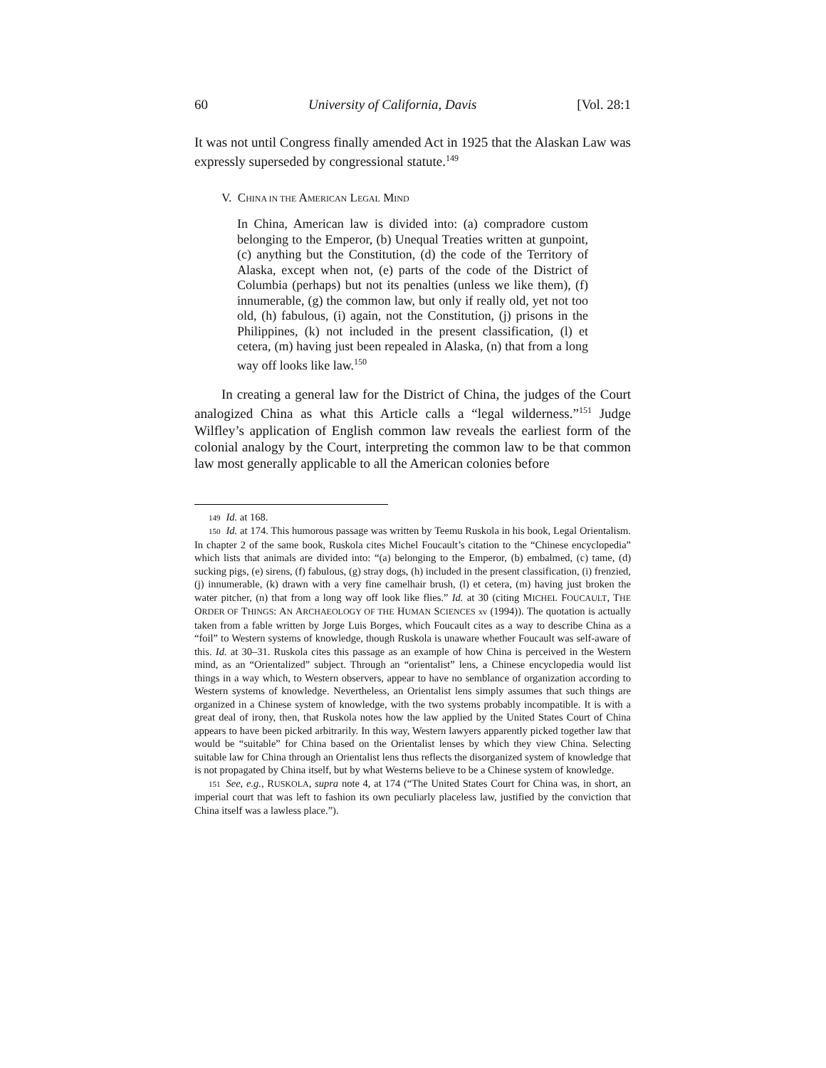60 University of California, Davis [Vol. 28:1
It was not until Congress finally amended Act in 1925 that the Alaskan Law was expressly superseded by congressional statute.<sup>149</sup>
V. CHINA IN THE AMERICAN LEGAL MIND
In China, American law is divided into: (a) compradore custom belonging to the Emperor, (b) Unequal Treaties written at gunpoint, (c) anything but the Constitution, (d) the code of the Territory of Alaska, except when not, (e) parts of the code of the District of Columbia (perhaps) but not its penalties (unless we like them), (f) innumerable, (g) the common law, but only if really old, yet not too old, (h) fabulous, (i) again, not the Constitution, (j) prisons in the Philippines, (k) not included in the present classification, (l) et cetera, (m) having just been repealed in Alaska, (n) that from a long way off looks like law.<sup>150</sup>
In creating a general law for the District of China, the judges of the Court analogized China as what this Article calls a “legal wilderness.”<sup>151</sup> Judge Wilfley’s application of English common law reveals the earliest form of the colonial analogy by the Court, interpreting the common law to be that common law most generally applicable to all the American colonies before
149 Id. at 168.
150 Id. at 174. This humorous passage was written by Teemu Ruskola in his book, Legal Orientalism. In chapter 2 of the same book, Ruskola cites Michel Foucault’s citation to the “Chinese encyclopedia” which lists that animals are divided into: “(a) belonging to the Emperor, (b) embalmed, (c) tame, (d) sucking pigs, (e) sirens, (f) fabulous, (g) stray dogs, (h) included in the present classification, (i) frenzied, (j) innumerable, (k) drawn with a very fine camelhair brush, (l) et cetera, (m) having just broken the water pitcher, (n) that from a long way off look like flies.” Id. at 30 (citing MICHEL FOUCAULT, THE ORDER OF THINGS: AN ARCHAEOLOGY OF THE HUMAN SCIENCES xv (1994)). The quotation is actually taken from a fable written by Jorge Luis Borges, which Foucault cites as a way to describe China as a “foil” to Western systems of knowledge, though Ruskola is unaware whether Foucault was self-aware of this. Id. at 30–31. Ruskola cites this passage as an example of how China is perceived in the Western mind, as an “Orientalized” subject. Through an “orientalist” lens, a Chinese encyclopedia would list things in a way which, to Western observers, appear to have no semblance of organization according to Western systems of knowledge. Nevertheless, an Orientalist lens simply assumes that such things are organized in a Chinese system of knowledge, with the two systems probably incompatible. It is with a great deal of irony, then, that Ruskola notes how the law applied by the United States Court of China appears to have been picked arbitrarily. In this way, Western lawyers apparently picked together law that would be “suitable” for China based on the Orientalist lenses by which they view China. Selecting suitable law for China through an Orientalist lens thus reflects the disorganized system of knowledge that is not propagated by China itself, but by what Westerns believe to be a Chinese system of knowledge.
151 See, e.g., RUSKOLA, supra note 4, at 174 (“The United States Court for China was, in short, an imperial court that was left to fashion its own peculiarly placeless law, justified by the conviction that China itself was a lawless place.”).